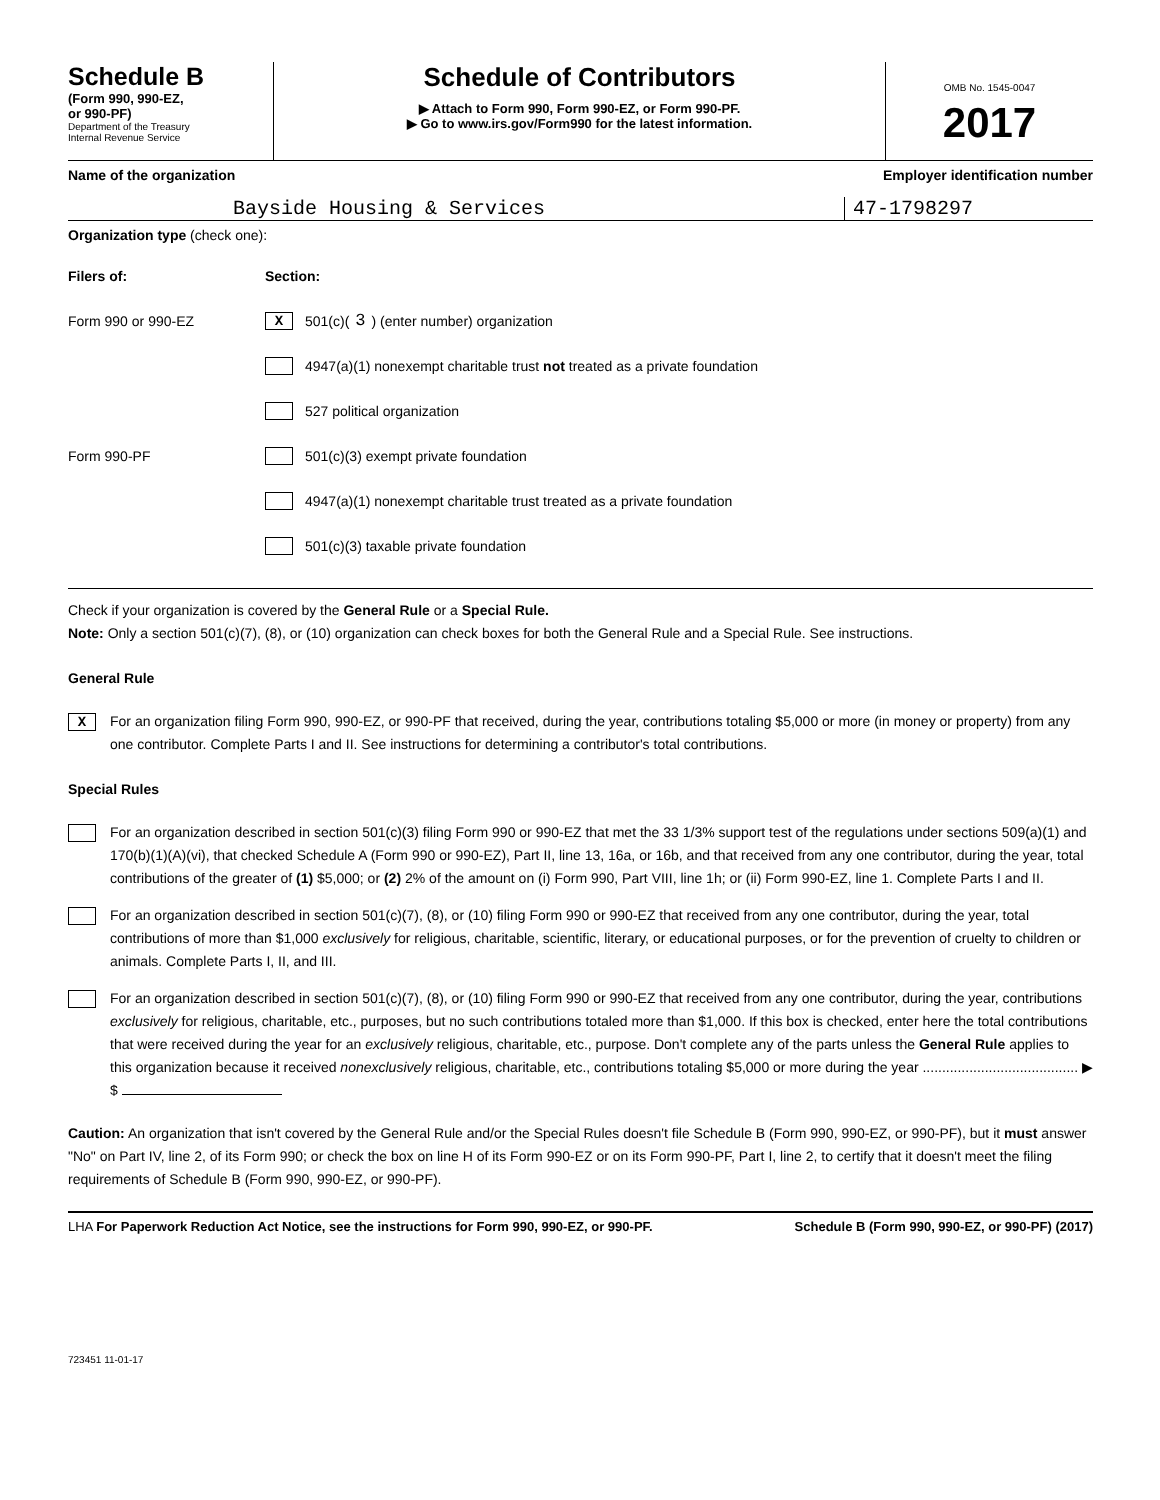Schedule B
(Form 990, 990-EZ,
or 990-PF)
Department of the Treasury
Internal Revenue Service
Schedule of Contributors
▶ Attach to Form 990, Form 990-EZ, or Form 990-PF.
▶ Go to www.irs.gov/Form990 for the latest information.
OMB No. 1545-0047
2017
Name of the organization Employer identification number
Bayside Housing & Services 47-1798297
Organization type (check one):
Filers of: Section:
Form 990 or 990-EZ X 501(c)( 3 ) (enter number) organization
4947(a)(1) nonexempt charitable trust not treated as a private foundation
527 political organization
Form 990-PF 501(c)(3) exempt private foundation
4947(a)(1) nonexempt charitable trust treated as a private foundation
501(c)(3) taxable private foundation
Check if your organization is covered by the General Rule or a Special Rule.
Note: Only a section 501(c)(7), (8), or (10) organization can check boxes for both the General Rule and a Special Rule. See instructions.
General Rule
X
For an organization filing Form 990, 990-EZ, or 990-PF that received, during the year, contributions totaling $5,000 or more (in money or property) from any one contributor. Complete Parts I and II. See instructions for determining a contributor's total contributions.
Special Rules
For an organization described in section 501(c)(3) filing Form 990 or 990-EZ that met the 33 1/3% support test of the regulations under sections 509(a)(1) and 170(b)(1)(A)(vi), that checked Schedule A (Form 990 or 990-EZ), Part II, line 13, 16a, or 16b, and that received from any one contributor, during the year, total contributions of the greater of (1) $5,000; or (2) 2% of the amount on (i) Form 990, Part VIII, line 1h; or (ii) Form 990-EZ, line 1. Complete Parts I and II.
For an organization described in section 501(c)(7), (8), or (10) filing Form 990 or 990-EZ that received from any one contributor, during the year, total contributions of more than $1,000 exclusively for religious, charitable, scientific, literary, or educational purposes, or for the prevention of cruelty to children or animals. Complete Parts I, II, and III.
For an organization described in section 501(c)(7), (8), or (10) filing Form 990 or 990-EZ that received from any one contributor, during the year, contributions exclusively for religious, charitable, etc., purposes, but no such contributions totaled more than $1,000. If this box is checked, enter here the total contributions that were received during the year for an exclusively religious, charitable, etc., purpose. Don't complete any of the parts unless the General Rule applies to this organization because it received nonexclusively religious, charitable, etc., contributions totaling $5,000 or more during the year ........................................ ▶ $
Caution: An organization that isn't covered by the General Rule and/or the Special Rules doesn't file Schedule B (Form 990, 990-EZ, or 990-PF), but it must answer "No" on Part IV, line 2, of its Form 990; or check the box on line H of its Form 990-EZ or on its Form 990-PF, Part I, line 2, to certify that it doesn't meet the filing requirements of Schedule B (Form 990, 990-EZ, or 990-PF).
LHA For Paperwork Reduction Act Notice, see the instructions for Form 990, 990-EZ, or 990-PF. Schedule B (Form 990, 990-EZ, or 990-PF) (2017)
723451 11-01-17